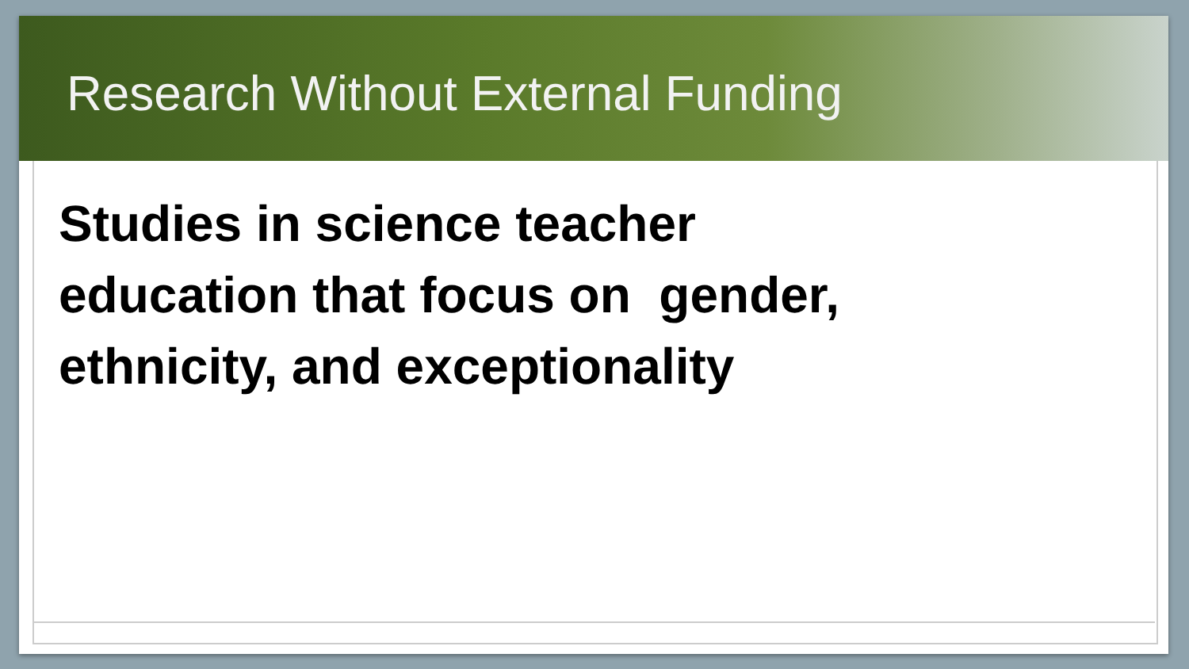Research Without External Funding
Studies in science teacher
education that focus on gender,
ethnicity, and exceptionality